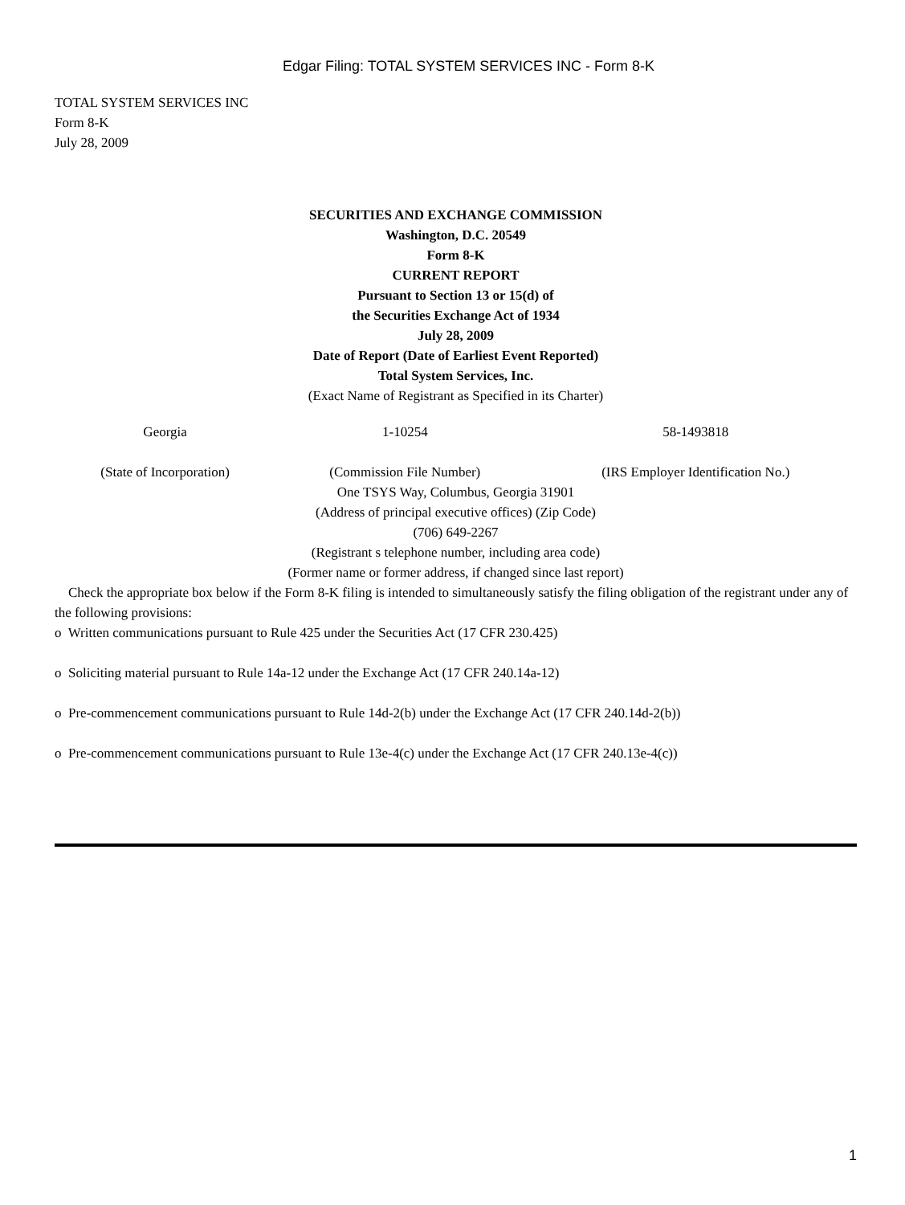Edgar Filing: TOTAL SYSTEM SERVICES INC - Form 8-K
TOTAL SYSTEM SERVICES INC
Form 8-K
July 28, 2009
SECURITIES AND EXCHANGE COMMISSION
Washington, D.C. 20549
Form 8-K
CURRENT REPORT
Pursuant to Section 13 or 15(d) of
the Securities Exchange Act of 1934
July 28, 2009
Date of Report (Date of Earliest Event Reported)
Total System Services, Inc.
(Exact Name of Registrant as Specified in its Charter)
| Georgia | 1-10254 | 58-1493818 |
| (State of Incorporation) | (Commission File Number) | (IRS Employer Identification No.) |
One TSYS Way, Columbus, Georgia 31901
(Address of principal executive offices) (Zip Code)
(706) 649-2267
(Registrant s telephone number, including area code)
(Former name or former address, if changed since last report)
Check the appropriate box below if the Form 8-K filing is intended to simultaneously satisfy the filing obligation of the registrant under any of the following provisions:
o Written communications pursuant to Rule 425 under the Securities Act (17 CFR 230.425)
o Soliciting material pursuant to Rule 14a-12 under the Exchange Act (17 CFR 240.14a-12)
o Pre-commencement communications pursuant to Rule 14d-2(b) under the Exchange Act (17 CFR 240.14d-2(b))
o Pre-commencement communications pursuant to Rule 13e-4(c) under the Exchange Act (17 CFR 240.13e-4(c))
1